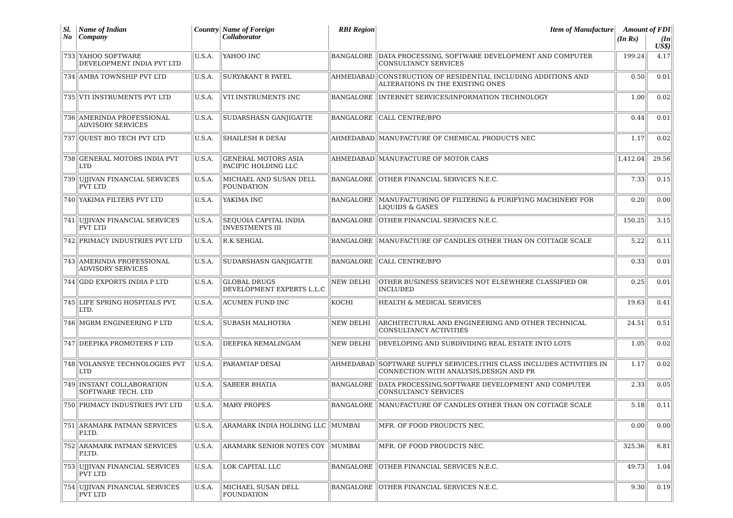| Sl. No | Name of Indian Company | Country | Name of Foreign Collaborator | RBI Region | Item of Manufacture | Amount of FDI | |
| --- | --- | --- | --- | --- | --- | --- | --- |
| | | | | | | (In Rs) | (In US$) |
| 733 | YAHOO SOFTWARE DEVELOPMENT INDIA PVT LTD | U.S.A. | YAHOO INC | BANGALORE | DATA PROCESSING, SOFTWARE DEVELOPMENT AND COMPUTER CONSULTANCY SERVICES | 199.24 | 4.17 |
| 734 | AMBA TOWNSHIP PVT LTD | U.S.A. | SURYAKANT R PATEL | AHMEDABAD | CONSTRUCTION OF RESIDENTIAL INCLUDING ADDITIONS AND ALTERATIONS IN THE EXISTING ONES | 0.50 | 0.01 |
| 735 | VTI INSTRUMENTS PVT LTD | U.S.A. | VTI INSTRUMENTS INC | BANGALORE | INTERNET SERVICES/INFORMATION TECHNOLOGY | 1.00 | 0.02 |
| 736 | AMERINDA PROFESSIONAL ADVISORY SERVICES | U.S.A. | SUDARSHASN GANJIGATTE | BANGALORE | CALL CENTRE/BPO | 0.44 | 0.01 |
| 737 | QUEST BIO TECH PVT LTD | U.S.A. | SHAILESH R DESAI | AHMEDABAD | MANUFACTURE OF CHEMICAL PRODUCTS NEC | 1.17 | 0.02 |
| 738 | GENERAL MOTORS INDIA PVT LTD | U.S.A. | GENERAL MOTORS ASIA PACIFIC HOLDING LLC | AHMEDABAD | MANUFACTURE OF MOTOR CARS | 1,412.04 | 29.56 |
| 739 | UJJIVAN FINANCIAL SERVICES PVT LTD | U.S.A. | MICHAEL AND SUSAN DELL FOUNDATION | BANGALORE | OTHER FINANCIAL SERVICES N.E.C. | 7.33 | 0.15 |
| 740 | YAKIMA FILTERS PVT LTD | U.S.A. | YAKIMA INC | BANGALORE | MANUFACTURING OF FILTERING & PURIFYING MACHINERY FOR LIQUIDS & GASES | 0.20 | 0.00 |
| 741 | UJJIVAN FINANCIAL SERVICES PVT LTD | U.S.A. | SEQUOIA CAPITAL INDIA INVESTMENTS III | BANGALORE | OTHER FINANCIAL SERVICES N.E.C. | 150.25 | 3.15 |
| 742 | PRIMACY INDUSTRIES PVT LTD | U.S.A. | R.K SEHGAL | BANGALORE | MANUFACTURE OF CANDLES OTHER THAN ON COTTAGE SCALE | 5.22 | 0.11 |
| 743 | AMERINDA PROFESSIONAL ADVISORY SERVICES | U.S.A. | SUDARSHASN GANJIGATTE | BANGALORE | CALL CENTRE/BPO | 0.33 | 0.01 |
| 744 | GDD EXPORTS INDIA P LTD | U.S.A. | GLOBAL DRUGS DEVELOPMENT EXPERTS L.L.C | NEW DELHI | OTHER BUSINESS SERVICES NOT ELSEWHERE CLASSIFIED OR INCLUDED | 0.25 | 0.01 |
| 745 | LIFE SPRING HOSPITALS PVT. LTD. | U.S.A. | ACUMEN FUND INC | KOCHI | HEALTH & MEDICAL SERVICES | 19.63 | 0.41 |
| 746 | MGRM ENGINEERING P LTD | U.S.A. | SUBASH MALHOTRA | NEW DELHI | ARCHITECTURAL AND ENGINEERING AND OTHER TECHNICAL CONSULTANCY ACTIVITIES | 24.51 | 0.51 |
| 747 | DEEPIKA PROMOTERS P LTD | U.S.A. | DEEPIKA REMALINGAM | NEW DELHI | DEVELOPING AND SUBDIVIDING REAL ESTATE INTO LOTS | 1.05 | 0.02 |
| 748 | VOLANSYE TECHNOLOGIES PVT LTD | U.S.A. | PARAMTAP DESAI | AHMEDABAD | SOFTWARE SUPPLY SERVICES.(THIS CLASS INCLUDES ACTIVITIES IN CONNECTION WITH ANALYSIS,DESIGN AND PR | 1.17 | 0.02 |
| 749 | INSTANT COLLABORATION SOFTWARE TECH. LTD | U.S.A. | SABEER BHATIA | BANGALORE | DATA PROCESSING,SOFTWARE DEVELOPMENT AND COMPUTER CONSULTANCY SERVICES | 2.33 | 0.05 |
| 750 | PRIMACY INDUSTRIES PVT LTD | U.S.A. | MARY PROPES | BANGALORE | MANUFACTURE OF CANDLES OTHER THAN ON COTTAGE SCALE | 5.18 | 0.11 |
| 751 | ARAMARK PATMAN SERVICES P.LTD. | U.S.A. | ARAMARK INDIA HOLDING LLC | MUMBAI | MFR. OF FOOD PROUDCTS NEC. | 0.00 | 0.00 |
| 752 | ARAMARK PATMAN SERVICES P.LTD. | U.S.A. | ARAMARK SENIOR NOTES COY | MUMBAI | MFR. OF FOOD PROUDCTS NEC. | 325.36 | 6.81 |
| 753 | UJJIVAN FINANCIAL SERVICES PVT LTD | U.S.A. | LOK CAPITAL LLC | BANGALORE | OTHER FINANCIAL SERVICES N.E.C. | 49.73 | 1.04 |
| 754 | UJJIVAN FINANCIAL SERVICES PVT LTD | U.S.A. | MICHAEL SUSAN DELL FOUNDATION | BANGALORE | OTHER FINANCIAL SERVICES N.E.C. | 9.30 | 0.19 |